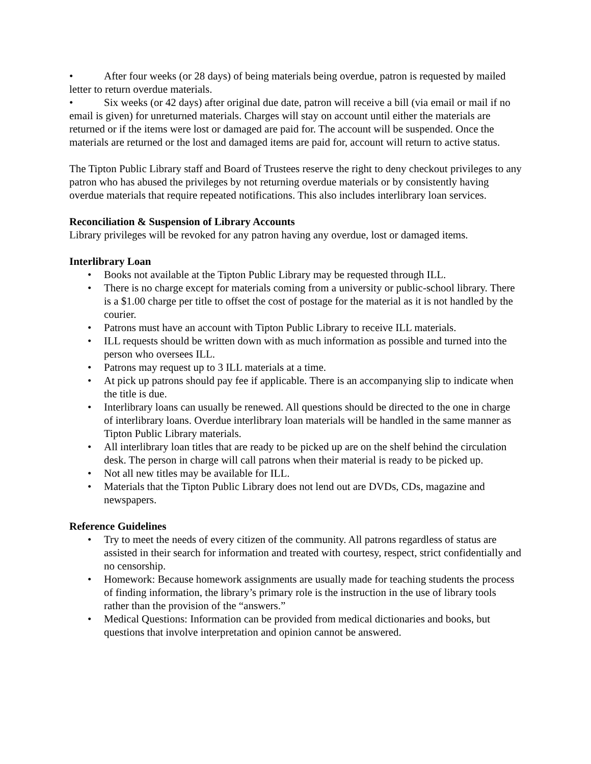• After four weeks (or 28 days) of being materials being overdue, patron is requested by mailed letter to return overdue materials.
• Six weeks (or 42 days) after original due date, patron will receive a bill (via email or mail if no email is given) for unreturned materials. Charges will stay on account until either the materials are returned or if the items were lost or damaged are paid for. The account will be suspended. Once the materials are returned or the lost and damaged items are paid for, account will return to active status.
The Tipton Public Library staff and Board of Trustees reserve the right to deny checkout privileges to any patron who has abused the privileges by not returning overdue materials or by consistently having overdue materials that require repeated notifications. This also includes interlibrary loan services.
Reconciliation & Suspension of Library Accounts
Library privileges will be revoked for any patron having any overdue, lost or damaged items.
Interlibrary Loan
• Books not available at the Tipton Public Library may be requested through ILL.
• There is no charge except for materials coming from a university or public-school library. There is a $1.00 charge per title to offset the cost of postage for the material as it is not handled by the courier.
• Patrons must have an account with Tipton Public Library to receive ILL materials.
• ILL requests should be written down with as much information as possible and turned into the person who oversees ILL.
• Patrons may request up to 3 ILL materials at a time.
• At pick up patrons should pay fee if applicable. There is an accompanying slip to indicate when the title is due.
• Interlibrary loans can usually be renewed. All questions should be directed to the one in charge of interlibrary loans. Overdue interlibrary loan materials will be handled in the same manner as Tipton Public Library materials.
• All interlibrary loan titles that are ready to be picked up are on the shelf behind the circulation desk. The person in charge will call patrons when their material is ready to be picked up.
• Not all new titles may be available for ILL.
• Materials that the Tipton Public Library does not lend out are DVDs, CDs, magazine and newspapers.
Reference Guidelines
• Try to meet the needs of every citizen of the community. All patrons regardless of status are assisted in their search for information and treated with courtesy, respect, strict confidentially and no censorship.
• Homework: Because homework assignments are usually made for teaching students the process of finding information, the library’s primary role is the instruction in the use of library tools rather than the provision of the “answers.”
• Medical Questions: Information can be provided from medical dictionaries and books, but questions that involve interpretation and opinion cannot be answered.